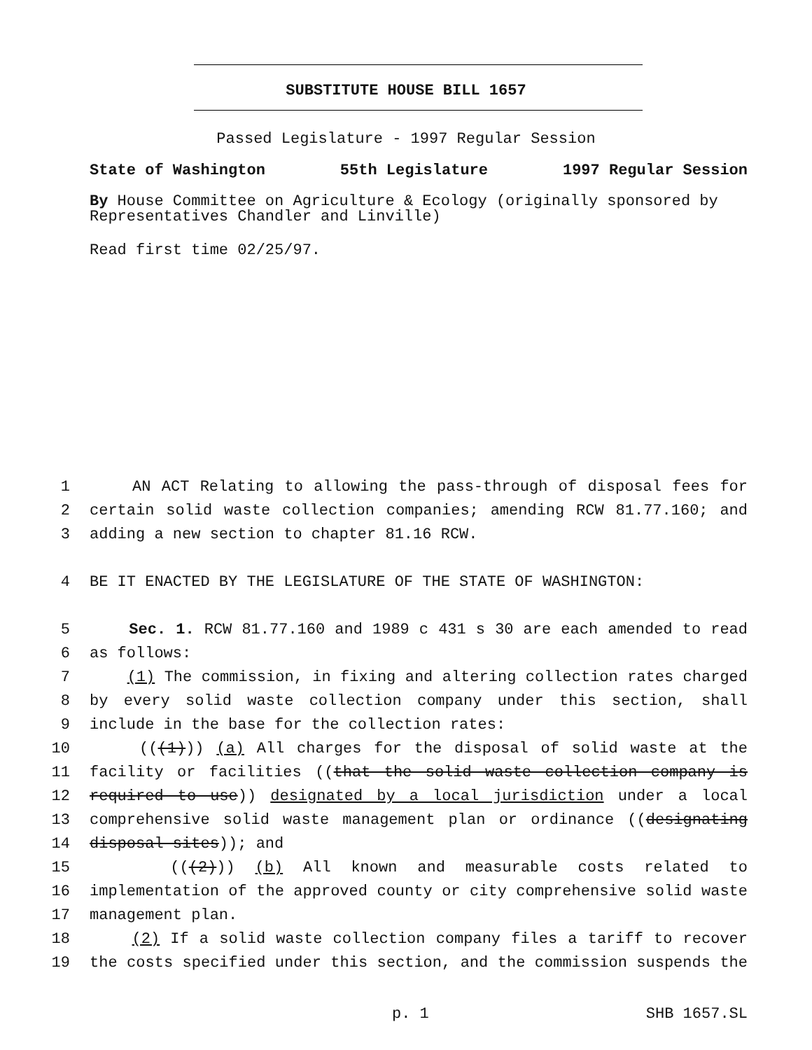SUBSTITUTE HOUSE BILL 1657
Passed Legislature - 1997 Regular Session
State of Washington 55th Legislature 1997 Regular Session
By House Committee on Agriculture & Ecology (originally sponsored by Representatives Chandler and Linville)
Read first time 02/25/97.
1 AN ACT Relating to allowing the pass-through of disposal fees for
2 certain solid waste collection companies; amending RCW 81.77.160; and
3 adding a new section to chapter 81.16 RCW.
4 BE IT ENACTED BY THE LEGISLATURE OF THE STATE OF WASHINGTON:
5 Sec. 1. RCW 81.77.160 and 1989 c 431 s 30 are each amended to read
6 as follows:
7 (1) The commission, in fixing and altering collection rates charged
8 by every solid waste collection company under this section, shall
9 include in the base for the collection rates:
10 (((1))) (a) All charges for the disposal of solid waste at the
11 facility or facilities ((that the solid waste collection company is
12 required to use)) designated by a local jurisdiction under a local
13 comprehensive solid waste management plan or ordinance ((designating
14 disposal sites)); and
15 (((2))) (b) All known and measurable costs related to
16 implementation of the approved county or city comprehensive solid waste
17 management plan.
18 (2) If a solid waste collection company files a tariff to recover
19 the costs specified under this section, and the commission suspends the
p. 1 SHB 1657.SL